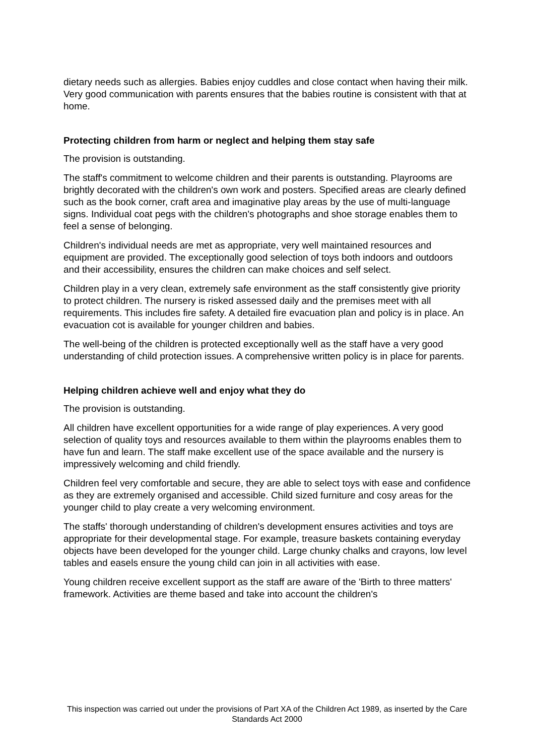dietary needs such as allergies. Babies enjoy cuddles and close contact when having their milk. Very good communication with parents ensures that the babies routine is consistent with that at home.
Protecting children from harm or neglect and helping them stay safe
The provision is outstanding.
The staff's commitment to welcome children and their parents is outstanding. Playrooms are brightly decorated with the children's own work and posters. Specified areas are clearly defined such as the book corner, craft area and imaginative play areas by the use of multi-language signs. Individual coat pegs with the children's photographs and shoe storage enables them to feel a sense of belonging.
Children's individual needs are met as appropriate, very well maintained resources and equipment are provided. The exceptionally good selection of toys both indoors and outdoors and their accessibility, ensures the children can make choices and self select.
Children play in a very clean, extremely safe environment as the staff consistently give priority to protect children. The nursery is risked assessed daily and the premises meet with all requirements. This includes fire safety. A detailed fire evacuation plan and policy is in place. An evacuation cot is available for younger children and babies.
The well-being of the children is protected exceptionally well as the staff have a very good understanding of child protection issues. A comprehensive written policy is in place for parents.
Helping children achieve well and enjoy what they do
The provision is outstanding.
All children have excellent opportunities for a wide range of play experiences. A very good selection of quality toys and resources available to them within the playrooms enables them to have fun and learn. The staff make excellent use of the space available and the nursery is impressively welcoming and child friendly.
Children feel very comfortable and secure, they are able to select toys with ease and confidence as they are extremely organised and accessible. Child sized furniture and cosy areas for the younger child to play create a very welcoming environment.
The staffs' thorough understanding of children's development ensures activities and toys are appropriate for their developmental stage. For example, treasure baskets containing everyday objects have been developed for the younger child. Large chunky chalks and crayons, low level tables and easels ensure the young child can join in all activities with ease.
Young children receive excellent support as the staff are aware of the 'Birth to three matters' framework. Activities are theme based and take into account the children's
This inspection was carried out under the provisions of Part XA of the Children Act 1989, as inserted by the Care Standards Act 2000